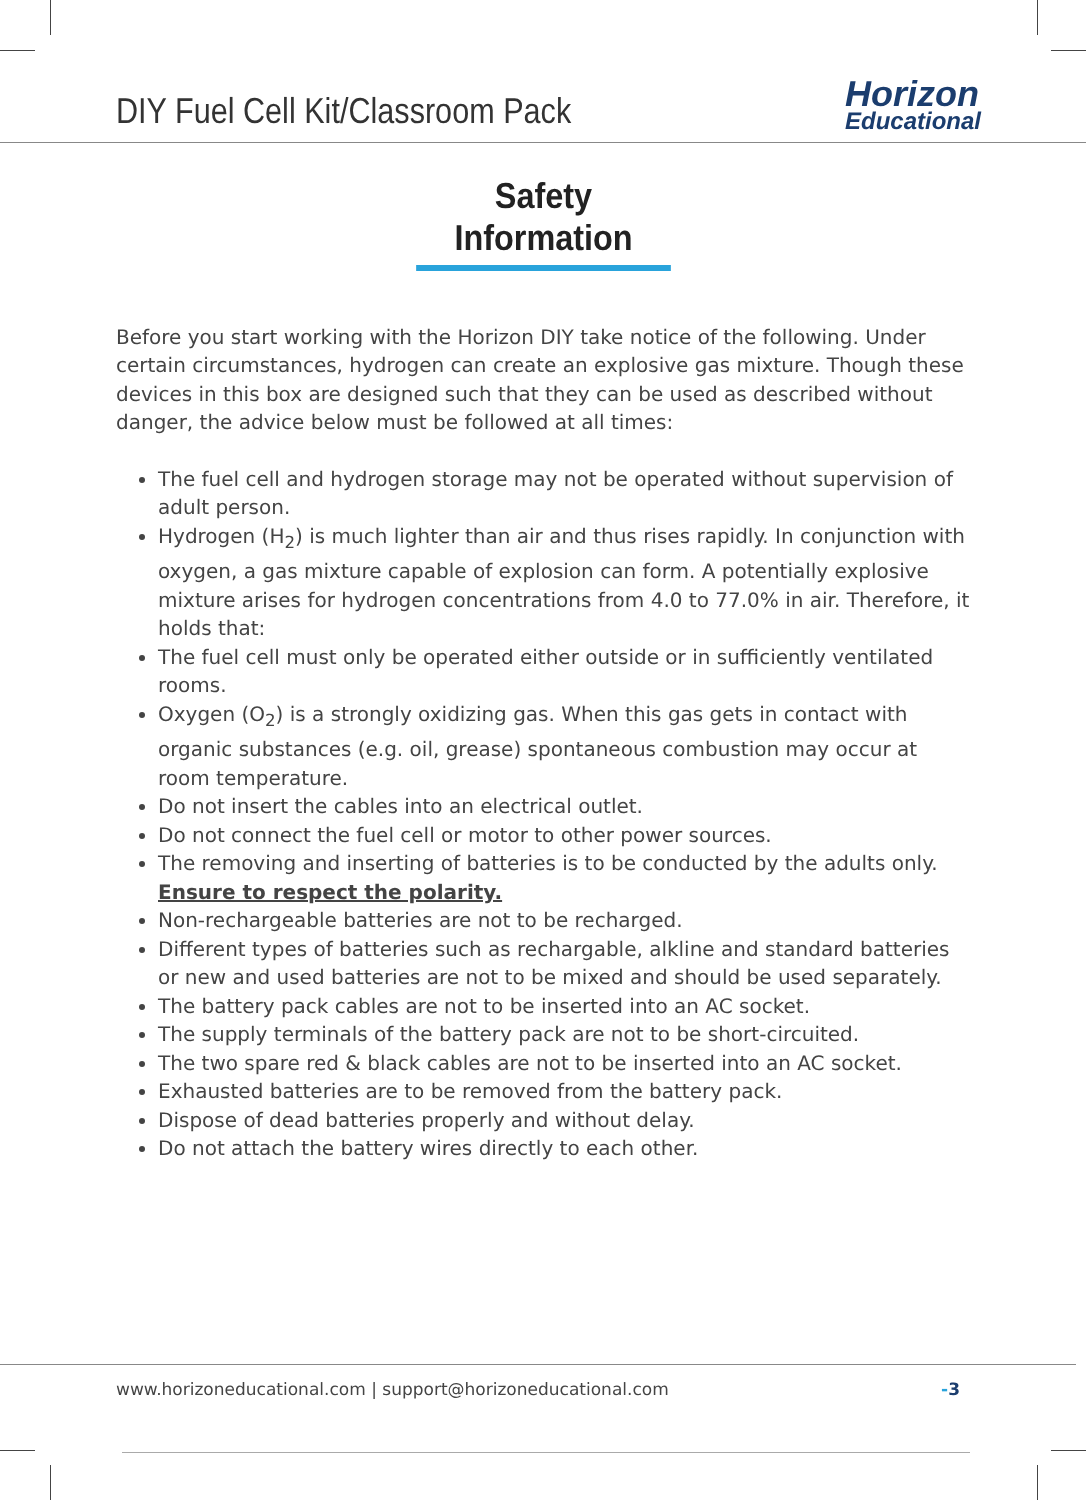DIY Fuel Cell Kit/Classroom Pack
Horizon
Educational
Safety Information
Before you start working with the Horizon DIY take notice of the following. Under certain circumstances, hydrogen can create an explosive gas mixture. Though these devices in this box are designed such that they can be used as described without danger, the advice below must be followed at all times:
The fuel cell and hydrogen storage may not be operated without supervision of adult person.
Hydrogen (H<sub>2</sub>) is much lighter than air and thus rises rapidly. In conjunction with oxygen, a gas mixture capable of explosion can form. A potentially explosive mixture arises for hydrogen concentrations from 4.0 to 77.0% in air. Therefore, it holds that:
The fuel cell must only be operated either outside or in sufficiently ventilated rooms.
Oxygen (O<sub>2</sub>) is a strongly oxidizing gas. When this gas gets in contact with organic substances (e.g. oil, grease) spontaneous combustion may occur at room temperature.
Do not insert the cables into an electrical outlet.
Do not connect the fuel cell or motor to other power sources.
The removing and inserting of batteries is to be conducted by the adults only. Ensure to respect the polarity.
Non-rechargeable batteries are not to be recharged.
Different types of batteries such as rechargable, alkline and standard batteries or new and used batteries are not to be mixed and should be used separately.
The battery pack cables are not to be inserted into an AC socket.
The supply terminals of the battery pack are not to be short-circuited.
The two spare red & black cables are not to be inserted into an AC socket.
Exhausted batteries are to be removed from the battery pack.
Dispose of dead batteries properly and without delay.
Do not attach the battery wires directly to each other.
www.horizoneducational.com | support@horizoneducational.com -3